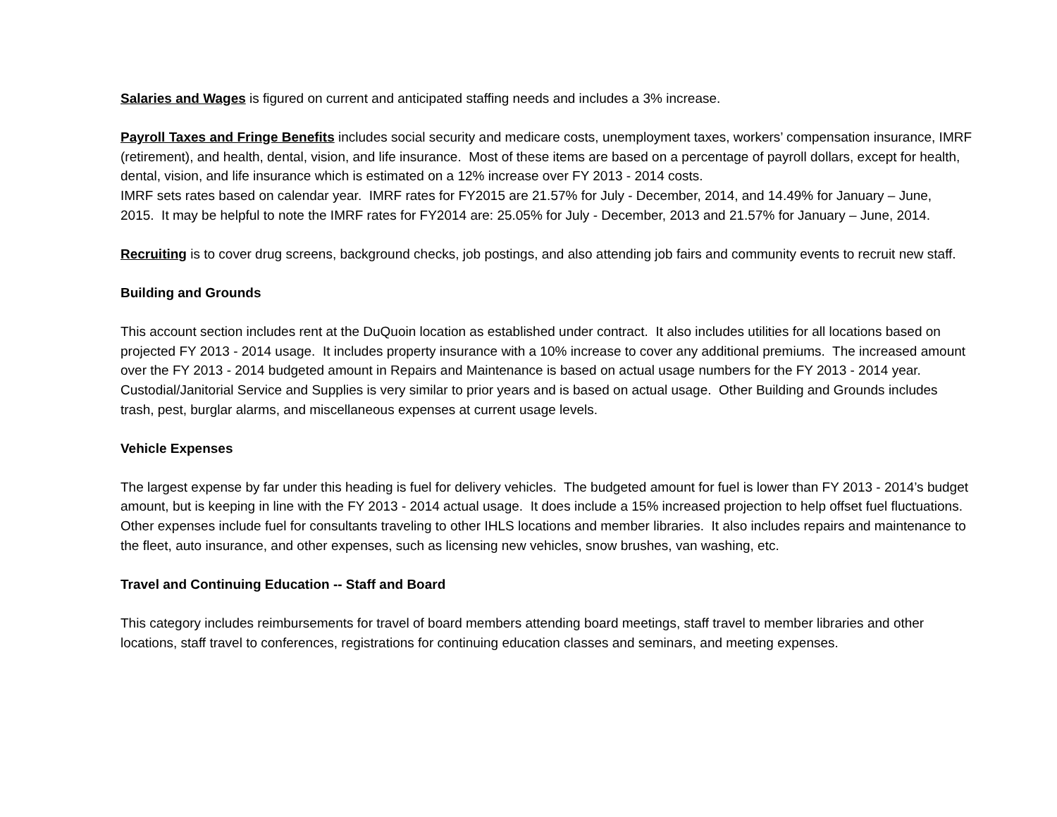Salaries and Wages is figured on current and anticipated staffing needs and includes a 3% increase.
Payroll Taxes and Fringe Benefits includes social security and medicare costs, unemployment taxes, workers’ compensation insurance, IMRF (retirement), and health, dental, vision, and life insurance. Most of these items are based on a percentage of payroll dollars, except for health, dental, vision, and life insurance which is estimated on a 12% increase over FY 2013 - 2014 costs.
IMRF sets rates based on calendar year. IMRF rates for FY2015 are 21.57% for July - December, 2014, and 14.49% for January – June, 2015. It may be helpful to note the IMRF rates for FY2014 are: 25.05% for July - December, 2013 and 21.57% for January – June, 2014.
Recruiting is to cover drug screens, background checks, job postings, and also attending job fairs and community events to recruit new staff.
Building and Grounds
This account section includes rent at the DuQuoin location as established under contract. It also includes utilities for all locations based on projected FY 2013 - 2014 usage. It includes property insurance with a 10% increase to cover any additional premiums. The increased amount over the FY 2013 - 2014 budgeted amount in Repairs and Maintenance is based on actual usage numbers for the FY 2013 - 2014 year. Custodial/Janitorial Service and Supplies is very similar to prior years and is based on actual usage. Other Building and Grounds includes trash, pest, burglar alarms, and miscellaneous expenses at current usage levels.
Vehicle Expenses
The largest expense by far under this heading is fuel for delivery vehicles. The budgeted amount for fuel is lower than FY 2013 - 2014’s budget amount, but is keeping in line with the FY 2013 - 2014 actual usage. It does include a 15% increased projection to help offset fuel fluctuations. Other expenses include fuel for consultants traveling to other IHLS locations and member libraries. It also includes repairs and maintenance to the fleet, auto insurance, and other expenses, such as licensing new vehicles, snow brushes, van washing, etc.
Travel and Continuing Education -- Staff and Board
This category includes reimbursements for travel of board members attending board meetings, staff travel to member libraries and other locations, staff travel to conferences, registrations for continuing education classes and seminars, and meeting expenses.